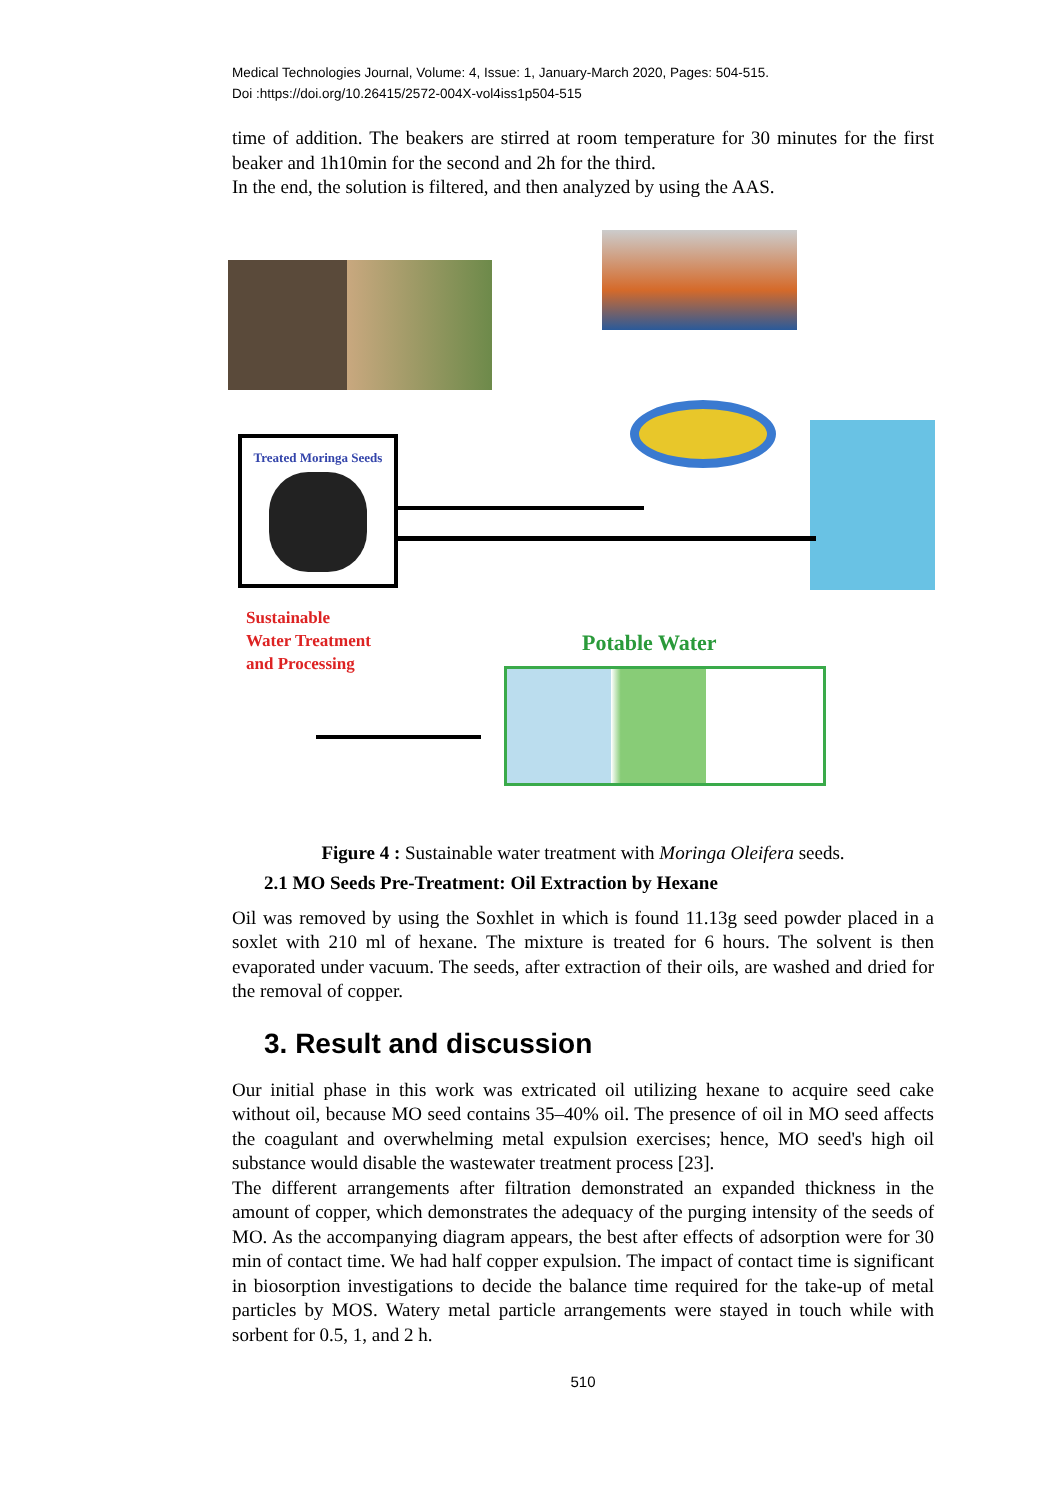Medical Technologies Journal, Volume: 4, Issue: 1, January-March 2020, Pages: 504-515.
Doi :https://doi.org/10.26415/2572-004X-vol4iss1p504-515
time of addition. The beakers are stirred at room temperature for 30 minutes for the first beaker and 1h10min for the second and 2h for the third.
In the end, the solution is filtered, and then analyzed by using the AAS.
Treated Moringa Seeds
Sustainable
Water Treatment
and Processing
Potable Water
Figure 4 : Sustainable water treatment with Moringa Oleifera seeds.
2.1 MO Seeds Pre-Treatment: Oil Extraction by Hexane
Oil was removed by using the Soxhlet in which is found 11.13g seed powder placed in a soxlet with 210 ml of hexane. The mixture is treated for 6 hours. The solvent is then evaporated under vacuum. The seeds, after extraction of their oils, are washed and dried for the removal of copper.
3. Result and discussion
Our initial phase in this work was extricated oil utilizing hexane to acquire seed cake without oil, because MO seed contains 35–40% oil. The presence of oil in MO seed affects the coagulant and overwhelming metal expulsion exercises; hence, MO seed's high oil substance would disable the wastewater treatment process [23].
The different arrangements after filtration demonstrated an expanded thickness in the amount of copper, which demonstrates the adequacy of the purging intensity of the seeds of MO. As the accompanying diagram appears, the best after effects of adsorption were for 30 min of contact time. We had half copper expulsion. The impact of contact time is significant in biosorption investigations to decide the balance time required for the take-up of metal particles by MOS. Watery metal particle arrangements were stayed in touch while with sorbent for 0.5, 1, and 2 h.
510